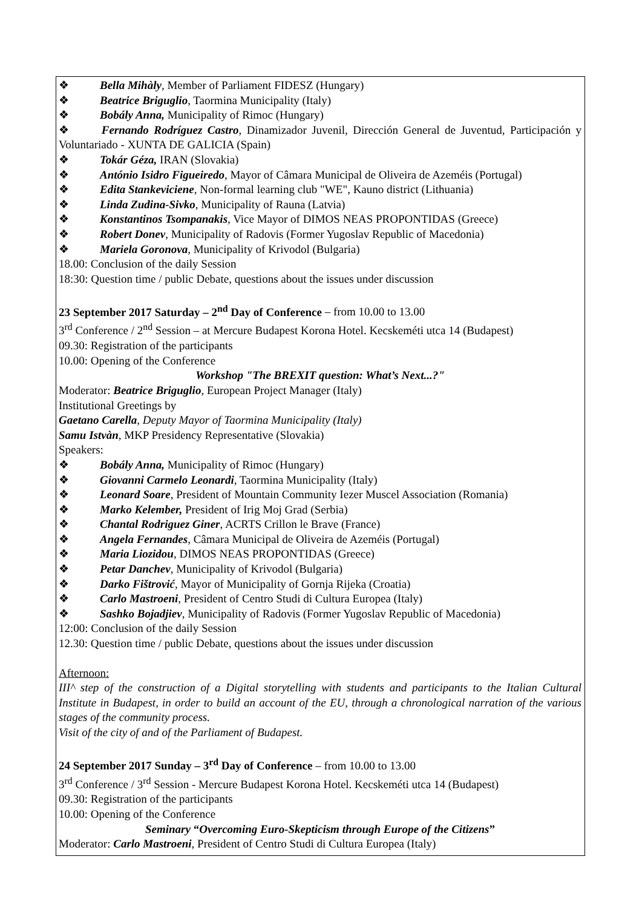❖ Bella Mihàly, Member of Parliament FIDESZ (Hungary)
❖ Beatrice Briguglio, Taormina Municipality (Italy)
❖ Bobály Anna, Municipality of Rimoc (Hungary)
❖ Fernando Rodríguez Castro, Dinamizador Juvenil, Dirección General de Juventud, Participación y Voluntariado - XUNTA DE GALICIA (Spain)
❖ Tokár Géza, IRAN (Slovakia)
❖ António Isidro Figueiredo, Mayor of Câmara Municipal de Oliveira de Azeméis (Portugal)
❖ Edita Stankeviciene, Non-formal learning club "WE", Kauno district (Lithuania)
❖ Linda Zudina-Sivko, Municipality of Rauna (Latvia)
❖ Konstantinos Tsompanakis, Vice Mayor of DIMOS NEAS PROPONTIDAS (Greece)
❖ Robert Donev, Municipality of Radovis (Former Yugoslav Republic of Macedonia)
❖ Mariela Goronova, Municipality of Krivodol (Bulgaria)
18.00: Conclusion of the daily Session
18:30: Question time / public Debate, questions about the issues under discussion
23 September 2017 Saturday – 2<sup>nd</sup> Day of Conference – from 10.00 to 13.00
3<sup>rd</sup> Conference / 2<sup>nd</sup> Session – at Mercure Budapest Korona Hotel. Kecskeméti utca 14 (Budapest)
09.30: Registration of the participants
10.00: Opening of the Conference
Workshop "The BREXIT question: What’s Next...?"
Moderator: Beatrice Briguglio, European Project Manager (Italy)
Institutional Greetings by
Gaetano Carella, Deputy Mayor of Taormina Municipality (Italy)
Samu Istvàn, MKP Presidency Representative (Slovakia)
Speakers:
❖ Bobály Anna, Municipality of Rimoc (Hungary)
❖ Giovanni Carmelo Leonardi, Taormina Municipality (Italy)
❖ Leonard Soare, President of Mountain Community Iezer Muscel Association (Romania)
❖ Marko Kelember, President of Irig Moj Grad (Serbia)
❖ Chantal Rodriguez Giner, ACRTS Crillon le Brave (France)
❖ Angela Fernandes, Câmara Municipal de Oliveira de Azeméis (Portugal)
❖ Maria Liozidou, DIMOS NEAS PROPONTIDAS (Greece)
❖ Petar Danchev, Municipality of Krivodol (Bulgaria)
❖ Darko Fištrović, Mayor of Municipality of Gornja Rijeka (Croatia)
❖ Carlo Mastroeni, President of Centro Studi di Cultura Europea (Italy)
❖ Sashko Bojadjiev, Municipality of Radovis (Former Yugoslav Republic of Macedonia)
12:00: Conclusion of the daily Session
12.30: Question time / public Debate, questions about the issues under discussion
Afternoon:
III^ step of the construction of a Digital storytelling with students and participants to the Italian Cultural Institute in Budapest, in order to build an account of the EU, through a chronological narration of the various stages of the community process.
Visit of the city of and of the Parliament of Budapest.
24 September 2017 Sunday – 3<sup>rd</sup> Day of Conference – from 10.00 to 13.00
3<sup>rd</sup> Conference / 3<sup>rd</sup> Session - Mercure Budapest Korona Hotel. Kecskeméti utca 14 (Budapest)
09.30: Registration of the participants
10.00: Opening of the Conference
Seminary “Overcoming Euro-Skepticism through Europe of the Citizens”
Moderator: Carlo Mastroeni, President of Centro Studi di Cultura Europea (Italy)